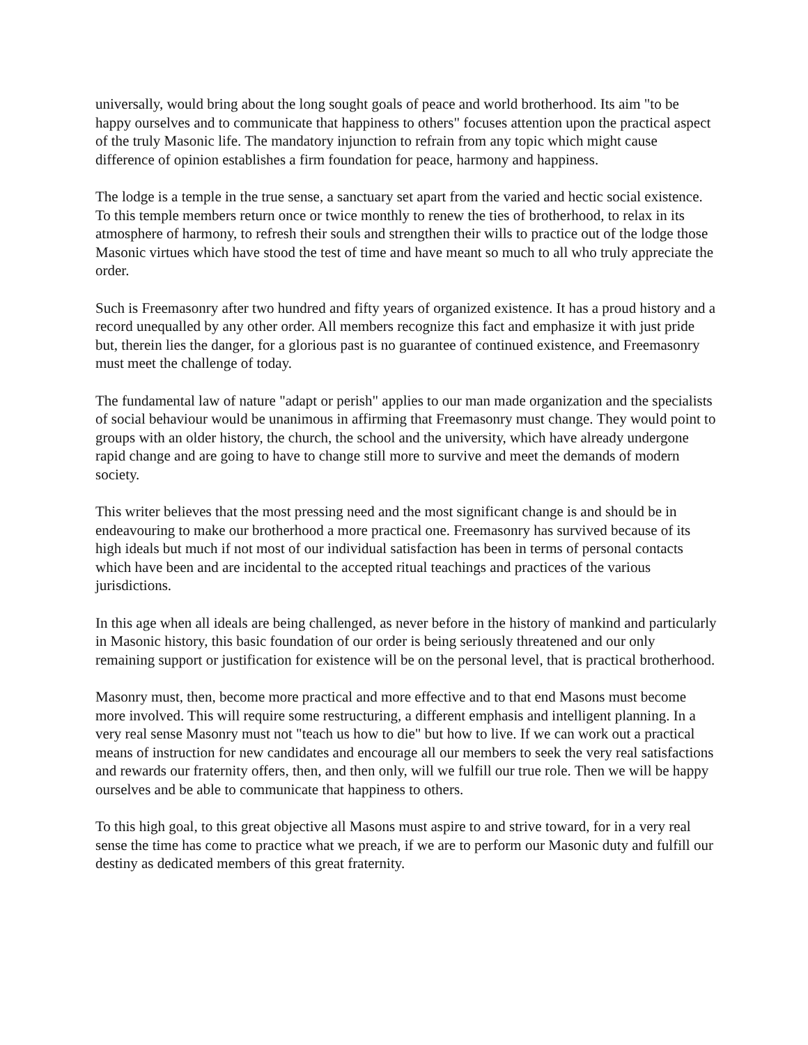universally, would bring about the long sought goals of peace and world brotherhood. Its aim "to be happy ourselves and to communicate that happiness to others" focuses attention upon the practical aspect of the truly Masonic life. The mandatory injunction to refrain from any topic which might cause difference of opinion establishes a firm foundation for peace, harmony and happiness.
The lodge is a temple in the true sense, a sanctuary set apart from the varied and hectic social existence. To this temple members return once or twice monthly to renew the ties of brotherhood, to relax in its atmosphere of harmony, to refresh their souls and strengthen their wills to practice out of the lodge those Masonic virtues which have stood the test of time and have meant so much to all who truly appreciate the order.
Such is Freemasonry after two hundred and fifty years of organized existence. It has a proud history and a record unequalled by any other order. All members recognize this fact and emphasize it with just pride but, therein lies the danger, for a glorious past is no guarantee of continued existence, and Freemasonry must meet the challenge of today.
The fundamental law of nature "adapt or perish" applies to our man made organization and the specialists of social behaviour would be unanimous in affirming that Freemasonry must change. They would point to groups with an older history, the church, the school and the university, which have already undergone rapid change and are going to have to change still more to survive and meet the demands of modern society.
This writer believes that the most pressing need and the most significant change is and should be in endeavouring to make our brotherhood a more practical one. Freemasonry has survived because of its high ideals but much if not most of our individual satisfaction has been in terms of personal contacts which have been and are incidental to the accepted ritual teachings and practices of the various jurisdictions.
In this age when all ideals are being challenged, as never before in the history of mankind and particularly in Masonic history, this basic foundation of our order is being seriously threatened and our only remaining support or justification for existence will be on the personal level, that is practical brotherhood.
Masonry must, then, become more practical and more effective and to that end Masons must become more involved. This will require some restructuring, a different emphasis and intelligent planning. In a very real sense Masonry must not "teach us how to die" but how to live. If we can work out a practical means of instruction for new candidates and encourage all our members to seek the very real satisfactions and rewards our fraternity offers, then, and then only, will we fulfill our true role. Then we will be happy ourselves and be able to communicate that happiness to others.
To this high goal, to this great objective all Masons must aspire to and strive toward, for in a very real sense the time has come to practice what we preach, if we are to perform our Masonic duty and fulfill our destiny as dedicated members of this great fraternity.